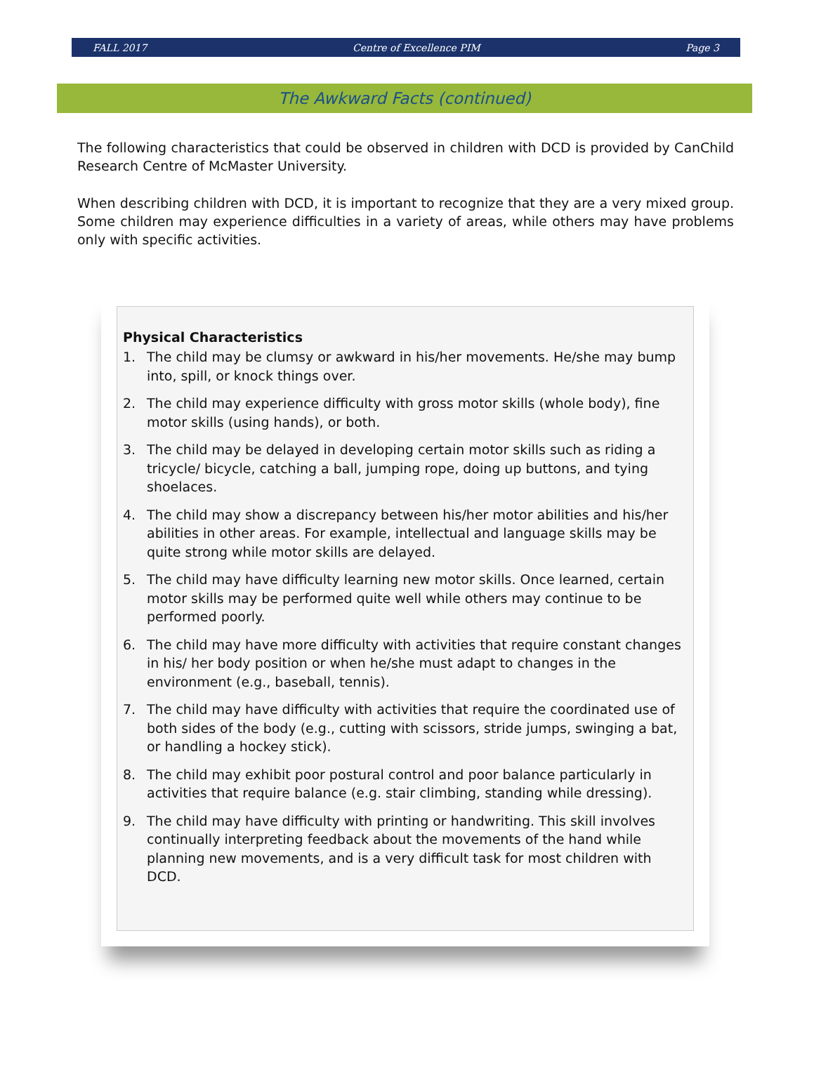FALL 2017 Centre of Excellence PIM Page 3
The Awkward Facts (continued)
The following characteristics that could be observed in children with DCD is provided by CanChild Research Centre of McMaster University.
When describing children with DCD, it is important to recognize that they are a very mixed group. Some children may experience difficulties in a variety of areas, while others may have problems only with specific activities.
Physical Characteristics
1. The child may be clumsy or awkward in his/her movements. He/she may bump into, spill, or knock things over.
2. The child may experience difficulty with gross motor skills (whole body), fine motor skills (using hands), or both.
3. The child may be delayed in developing certain motor skills such as riding a tricycle/ bicycle, catching a ball, jumping rope, doing up buttons, and tying shoelaces.
4. The child may show a discrepancy between his/her motor abilities and his/her abilities in other areas. For example, intellectual and language skills may be quite strong while motor skills are delayed.
5. The child may have difficulty learning new motor skills. Once learned, certain motor skills may be performed quite well while others may continue to be performed poorly.
6. The child may have more difficulty with activities that require constant changes in his/ her body position or when he/she must adapt to changes in the environment (e.g., baseball, tennis).
7. The child may have difficulty with activities that require the coordinated use of both sides of the body (e.g., cutting with scissors, stride jumps, swinging a bat, or handling a hockey stick).
8. The child may exhibit poor postural control and poor balance particularly in activities that require balance (e.g. stair climbing, standing while dressing).
9. The child may have difficulty with printing or handwriting. This skill involves continually interpreting feedback about the movements of the hand while planning new movements, and is a very difficult task for most children with DCD.